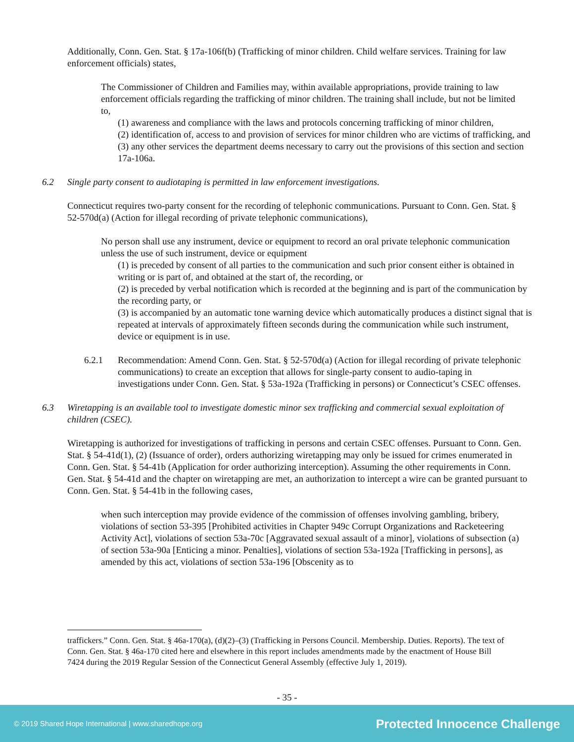Additionally, Conn. Gen. Stat. § 17a-106f(b) (Trafficking of minor children. Child welfare services. Training for law enforcement officials) states,
The Commissioner of Children and Families may, within available appropriations, provide training to law enforcement officials regarding the trafficking of minor children. The training shall include, but not be limited to,
(1) awareness and compliance with the laws and protocols concerning trafficking of minor children,
(2) identification of, access to and provision of services for minor children who are victims of trafficking, and
(3) any other services the department deems necessary to carry out the provisions of this section and section 17a-106a.
6.2 Single party consent to audiotaping is permitted in law enforcement investigations.
Connecticut requires two-party consent for the recording of telephonic communications. Pursuant to Conn. Gen. Stat. § 52-570d(a) (Action for illegal recording of private telephonic communications),
No person shall use any instrument, device or equipment to record an oral private telephonic communication unless the use of such instrument, device or equipment
(1) is preceded by consent of all parties to the communication and such prior consent either is obtained in writing or is part of, and obtained at the start of, the recording, or
(2) is preceded by verbal notification which is recorded at the beginning and is part of the communication by the recording party, or
(3) is accompanied by an automatic tone warning device which automatically produces a distinct signal that is repeated at intervals of approximately fifteen seconds during the communication while such instrument, device or equipment is in use.
6.2.1 Recommendation: Amend Conn. Gen. Stat. § 52-570d(a) (Action for illegal recording of private telephonic communications) to create an exception that allows for single-party consent to audio-taping in investigations under Conn. Gen. Stat. § 53a-192a (Trafficking in persons) or Connecticut’s CSEC offenses.
6.3 Wiretapping is an available tool to investigate domestic minor sex trafficking and commercial sexual exploitation of children (CSEC).
Wiretapping is authorized for investigations of trafficking in persons and certain CSEC offenses. Pursuant to Conn. Gen. Stat. § 54-41d(1), (2) (Issuance of order), orders authorizing wiretapping may only be issued for crimes enumerated in Conn. Gen. Stat. § 54-41b (Application for order authorizing interception). Assuming the other requirements in Conn. Gen. Stat. § 54-41d and the chapter on wiretapping are met, an authorization to intercept a wire can be granted pursuant to Conn. Gen. Stat. § 54-41b in the following cases,
when such interception may provide evidence of the commission of offenses involving gambling, bribery, violations of section 53-395 [Prohibited activities in Chapter 949c Corrupt Organizations and Racketeering Activity Act], violations of section 53a-70c [Aggravated sexual assault of a minor], violations of subsection (a) of section 53a-90a [Enticing a minor. Penalties], violations of section 53a-192a [Trafficking in persons], as amended by this act, violations of section 53a-196 [Obscenity as to
traffickers.” Conn. Gen. Stat. § 46a-170(a), (d)(2)–(3) (Trafficking in Persons Council. Membership. Duties. Reports). The text of Conn. Gen. Stat. § 46a-170 cited here and elsewhere in this report includes amendments made by the enactment of House Bill 7424 during the 2019 Regular Session of the Connecticut General Assembly (effective July 1, 2019).
- 35 -
© 2019 Shared Hope International | www.sharedhope.org Protected Innocence Challenge